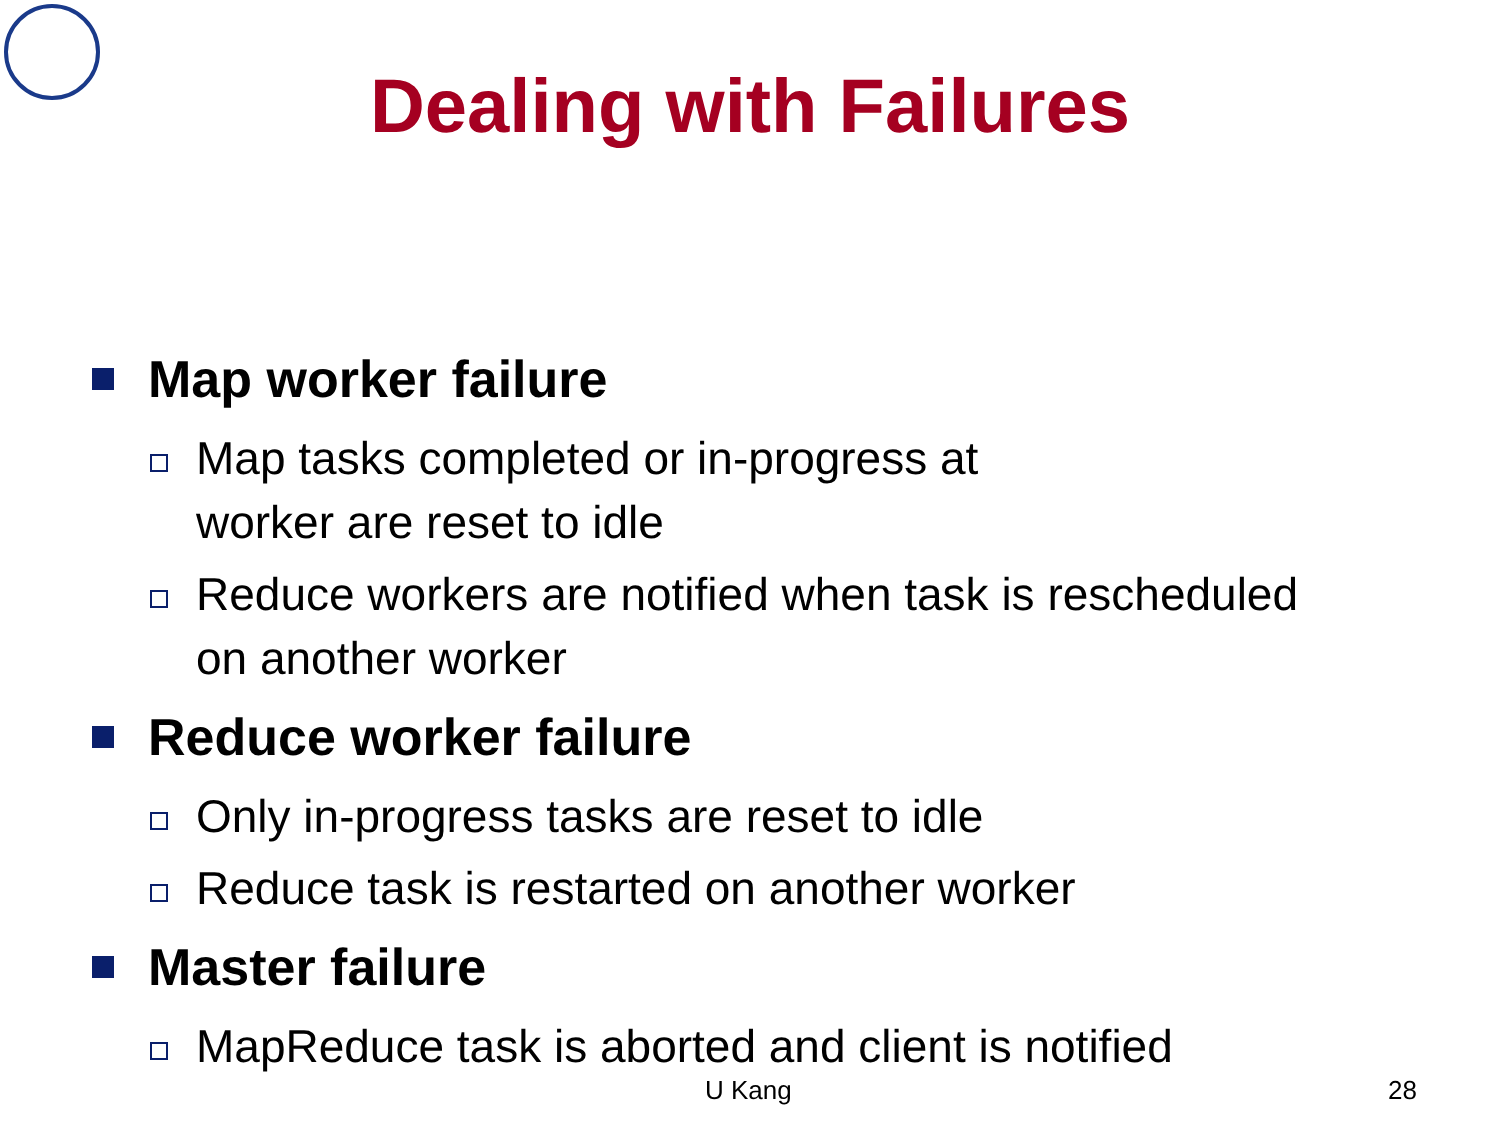Dealing with Failures
Map worker failure
Map tasks completed or in-progress at
worker are reset to idle
Reduce workers are notified when task is rescheduled
on another worker
Reduce worker failure
Only in-progress tasks are reset to idle
Reduce task is restarted on another worker
Master failure
MapReduce task is aborted and client is notified
U Kang 28